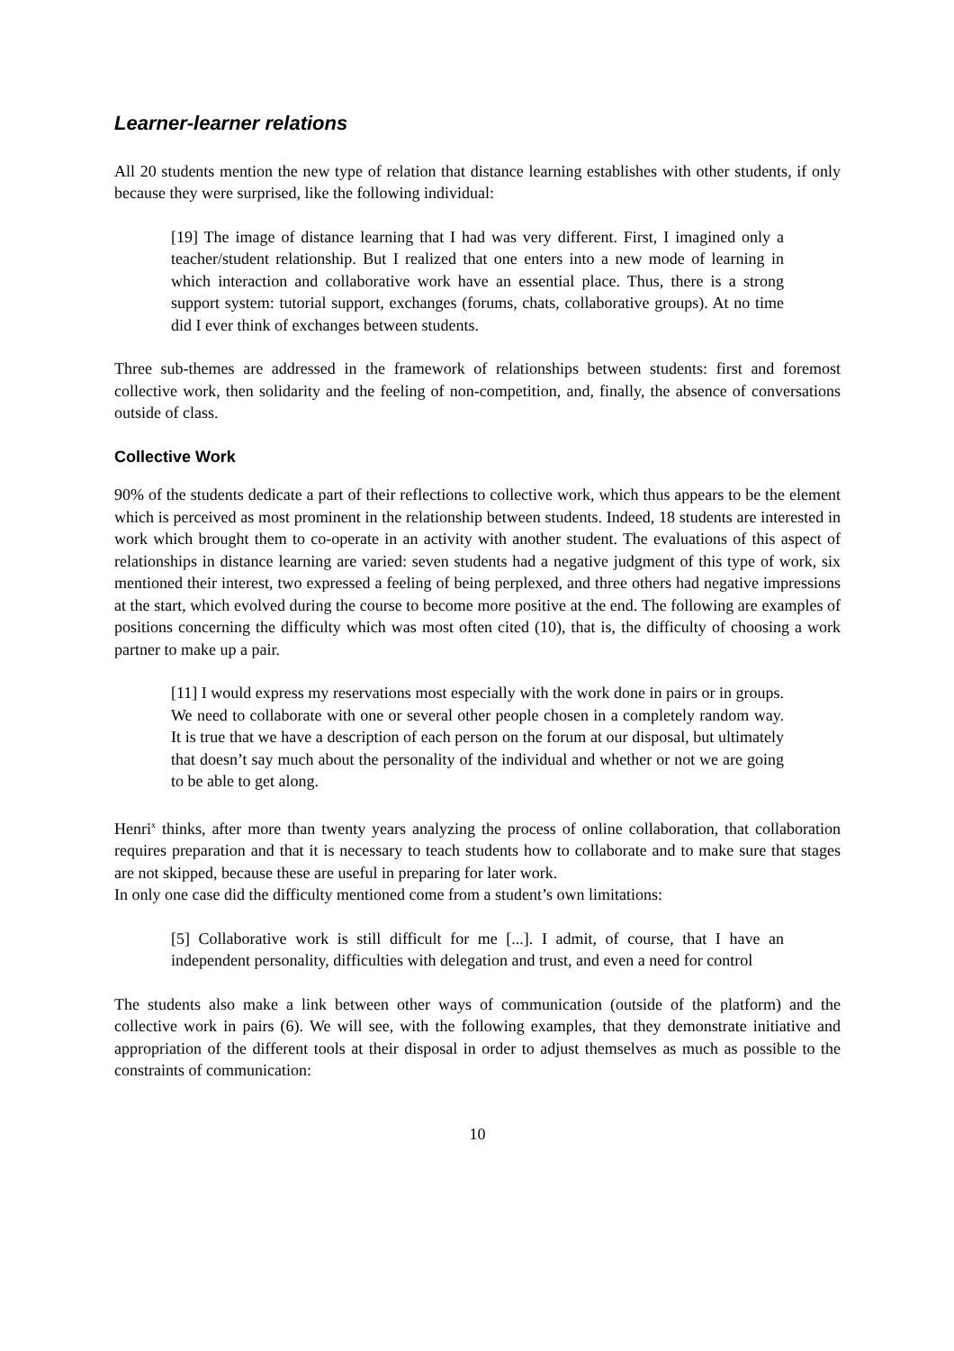Learner-learner relations
All 20 students mention the new type of relation that distance learning establishes with other students, if only because they were surprised, like the following individual:
[19] The image of distance learning that I had was very different. First, I imagined only a teacher/student relationship. But I realized that one enters into a new mode of learning in which interaction and collaborative work have an essential place. Thus, there is a strong support system: tutorial support, exchanges (forums, chats, collaborative groups). At no time did I ever think of exchanges between students.
Three sub-themes are addressed in the framework of relationships between students: first and foremost collective work, then solidarity and the feeling of non-competition, and, finally, the absence of conversations outside of class.
Collective Work
90% of the students dedicate a part of their reflections to collective work, which thus appears to be the element which is perceived as most prominent in the relationship between students. Indeed, 18 students are interested in work which brought them to co-operate in an activity with another student. The evaluations of this aspect of relationships in distance learning are varied: seven students had a negative judgment of this type of work, six mentioned their interest, two expressed a feeling of being perplexed, and three others had negative impressions at the start, which evolved during the course to become more positive at the end. The following are examples of positions concerning the difficulty which was most often cited (10), that is, the difficulty of choosing a work partner to make up a pair.
[11] I would express my reservations most especially with the work done in pairs or in groups. We need to collaborate with one or several other people chosen in a completely random way. It is true that we have a description of each person on the forum at our disposal, but ultimately that doesn’t say much about the personality of the individual and whether or not we are going to be able to get along.
Henri<sup>x</sup> thinks, after more than twenty years analyzing the process of online collaboration, that collaboration requires preparation and that it is necessary to teach students how to collaborate and to make sure that stages are not skipped, because these are useful in preparing for later work.
In only one case did the difficulty mentioned come from a student’s own limitations:
[5] Collaborative work is still difficult for me [...]. I admit, of course, that I have an independent personality, difficulties with delegation and trust, and even a need for control
The students also make a link between other ways of communication (outside of the platform) and the collective work in pairs (6). We will see, with the following examples, that they demonstrate initiative and appropriation of the different tools at their disposal in order to adjust themselves as much as possible to the constraints of communication:
10